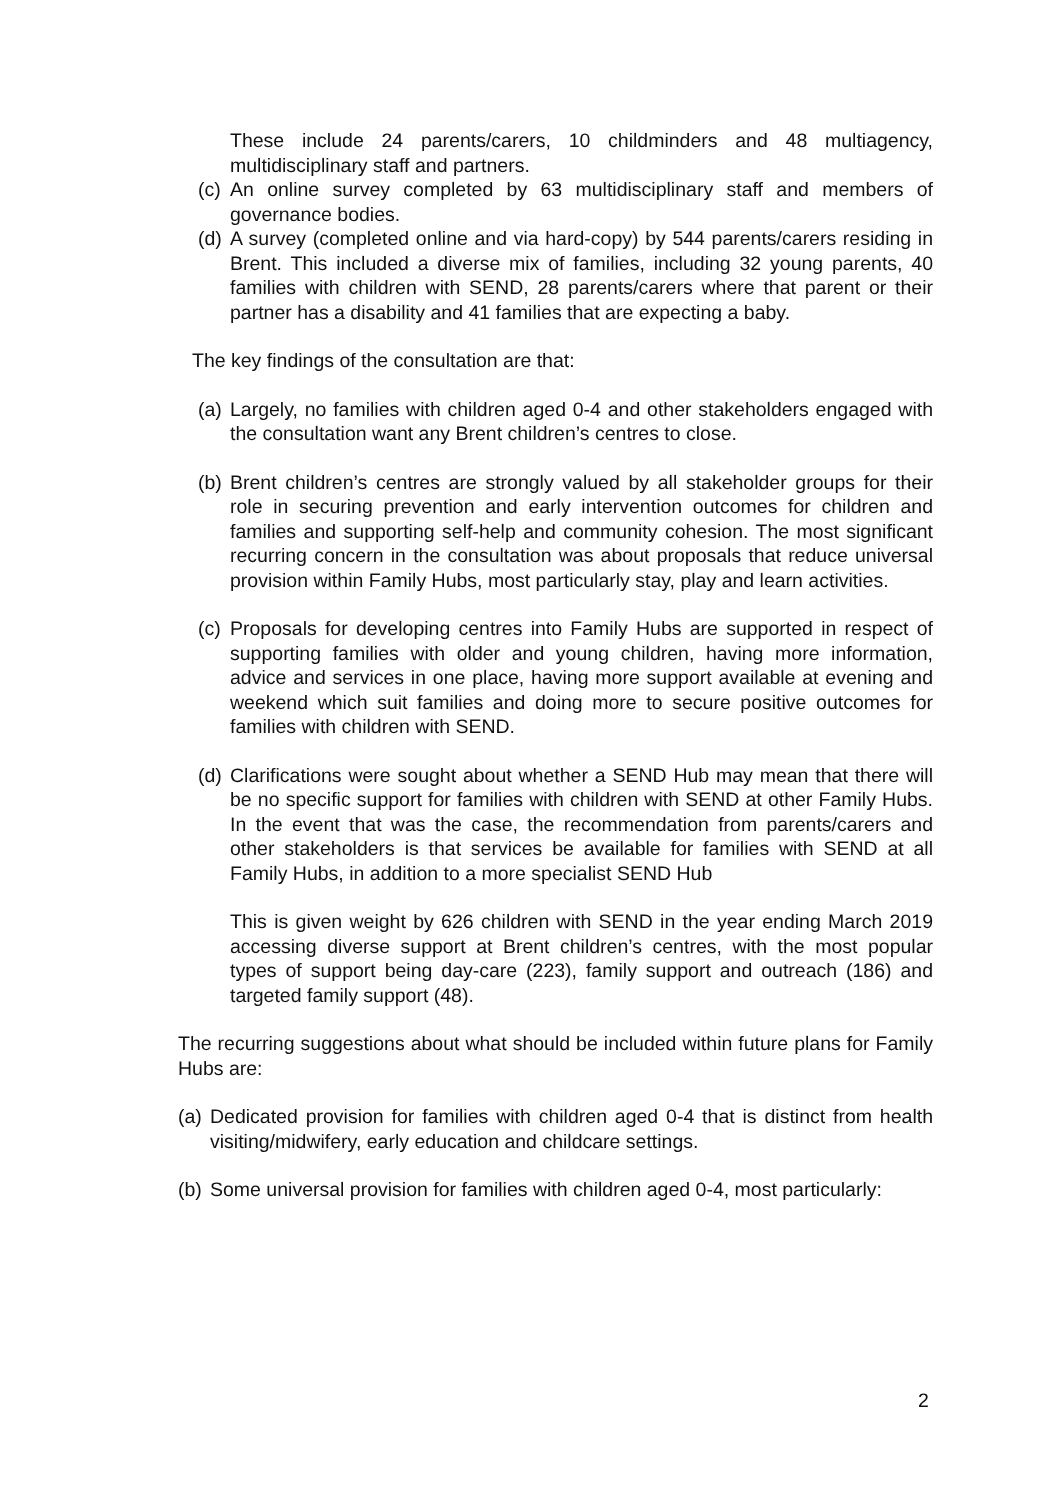These include 24 parents/carers, 10 childminders and 48 multiagency, multidisciplinary staff and partners.
(c)
An online survey completed by 63 multidisciplinary staff and members of governance bodies.
(d)
A survey (completed online and via hard-copy) by 544 parents/carers residing in Brent. This included a diverse mix of families, including 32 young parents, 40 families with children with SEND, 28 parents/carers where that parent or their partner has a disability and 41 families that are expecting a baby.
The key findings of the consultation are that:
(a)
Largely, no families with children aged 0-4 and other stakeholders engaged with the consultation want any Brent children’s centres to close.
(b)
Brent children’s centres are strongly valued by all stakeholder groups for their role in securing prevention and early intervention outcomes for children and families and supporting self-help and community cohesion. The most significant recurring concern in the consultation was about proposals that reduce universal provision within Family Hubs, most particularly stay, play and learn activities.
(c)
Proposals for developing centres into Family Hubs are supported in respect of supporting families with older and young children, having more information, advice and services in one place, having more support available at evening and weekend which suit families and doing more to secure positive outcomes for families with children with SEND.
(d)
Clarifications were sought about whether a SEND Hub may mean that there will be no specific support for families with children with SEND at other Family Hubs. In the event that was the case, the recommendation from parents/carers and other stakeholders is that services be available for families with SEND at all Family Hubs, in addition to a more specialist SEND Hub
This is given weight by 626 children with SEND in the year ending March 2019 accessing diverse support at Brent children’s centres, with the most popular types of support being day-care (223), family support and outreach (186) and targeted family support (48).
The recurring suggestions about what should be included within future plans for Family Hubs are:
(a)
Dedicated provision for families with children aged 0-4 that is distinct from health visiting/midwifery, early education and childcare settings.
(b)
Some universal provision for families with children aged 0-4, most particularly:
2